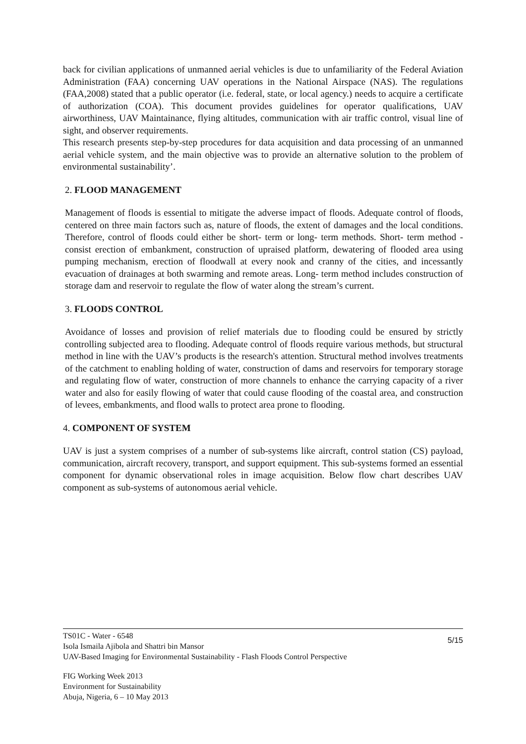back for civilian applications of unmanned aerial vehicles is due to unfamiliarity of the Federal Aviation Administration (FAA) concerning UAV operations in the National Airspace (NAS). The regulations (FAA,2008) stated that a public operator (i.e. federal, state, or local agency.) needs to acquire a certificate of authorization (COA). This document provides guidelines for operator qualifications, UAV airworthiness, UAV Maintainance, flying altitudes, communication with air traffic control, visual line of sight, and observer requirements.
This research presents step-by-step procedures for data acquisition and data processing of an unmanned aerial vehicle system, and the main objective was to provide an alternative solution to the problem of environmental sustainability’.
2. FLOOD MANAGEMENT
Management of floods is essential to mitigate the adverse impact of floods. Adequate control of floods, centered on three main factors such as, nature of floods, the extent of damages and the local conditions. Therefore, control of floods could either be short- term or long- term methods. Short- term method - consist erection of embankment, construction of upraised platform, dewatering of flooded area using pumping mechanism, erection of floodwall at every nook and cranny of the cities, and incessantly evacuation of drainages at both swarming and remote areas. Long- term method includes construction of storage dam and reservoir to regulate the flow of water along the stream’s current.
3. FLOODS CONTROL
Avoidance of losses and provision of relief materials due to flooding could be ensured by strictly controlling subjected area to flooding. Adequate control of floods require various methods, but structural method in line with the UAV’s products is the research's attention. Structural method involves treatments of the catchment to enabling holding of water, construction of dams and reservoirs for temporary storage and regulating flow of water, construction of more channels to enhance the carrying capacity of a river water and also for easily flowing of water that could cause flooding of the coastal area, and construction of levees, embankments, and flood walls to protect area prone to flooding.
4. COMPONENT OF SYSTEM
UAV is just a system comprises of a number of sub-systems like aircraft, control station (CS) payload, communication, aircraft recovery, transport, and support equipment. This sub-systems formed an essential component for dynamic observational roles in image acquisition. Below flow chart describes UAV component as sub-systems of autonomous aerial vehicle.
5/15
TS01C - Water - 6548
Isola Ismaila Ajibola and Shattri bin Mansor
UAV-Based Imaging for Environmental Sustainability - Flash Floods Control Perspective
FIG Working Week 2013
Environment for Sustainability
Abuja, Nigeria, 6 – 10 May 2013